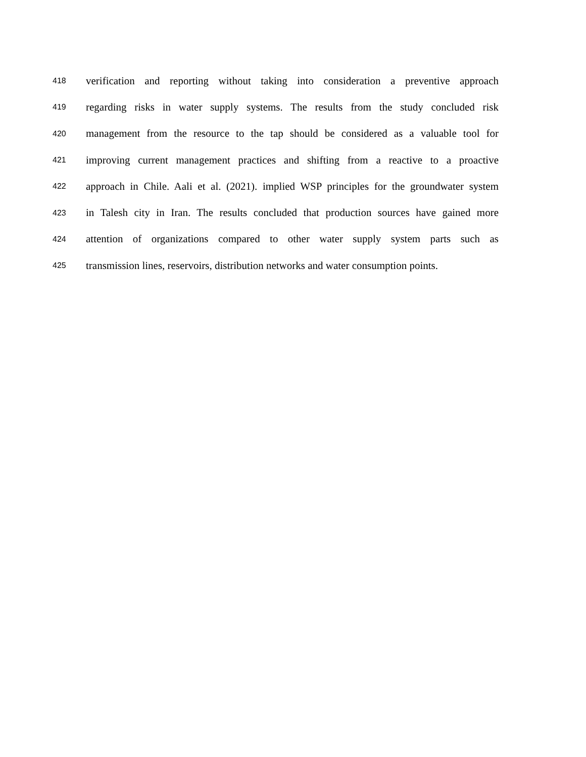418 verification and reporting without taking into consideration a preventive approach
419 regarding risks in water supply systems. The results from the study concluded risk
420 management from the resource to the tap should be considered as a valuable tool for
421 improving current management practices and shifting from a reactive to a proactive
422 approach in Chile. Aali et al. (2021). implied WSP principles for the groundwater system
423 in Talesh city in Iran. The results concluded that production sources have gained more
424 attention of organizations compared to other water supply system parts such as
425 transmission lines, reservoirs, distribution networks and water consumption points.